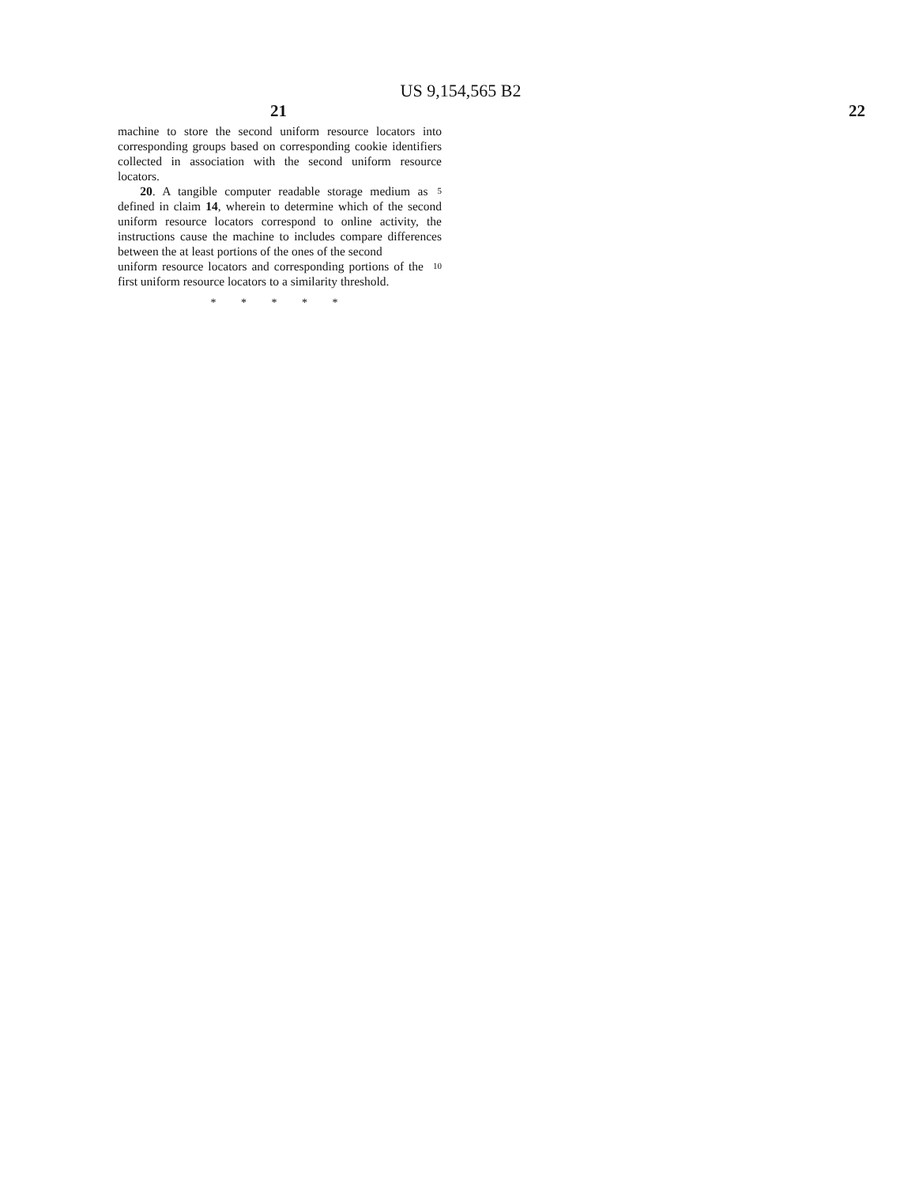US 9,154,565 B2
21 22
machine to store the second uniform resource locators into corresponding groups based on corresponding cookie identifiers collected in association with the second uniform resource locators.
20. A tangible computer readable storage medium as
5
defined in claim 14, wherein to determine which of the second uniform resource locators correspond to online activity, the instructions cause the machine to includes compare differences between the at least portions of the ones of the second
uniform resource locators and corresponding portions of the
10
first uniform resource locators to a similarity threshold.
* * * * *